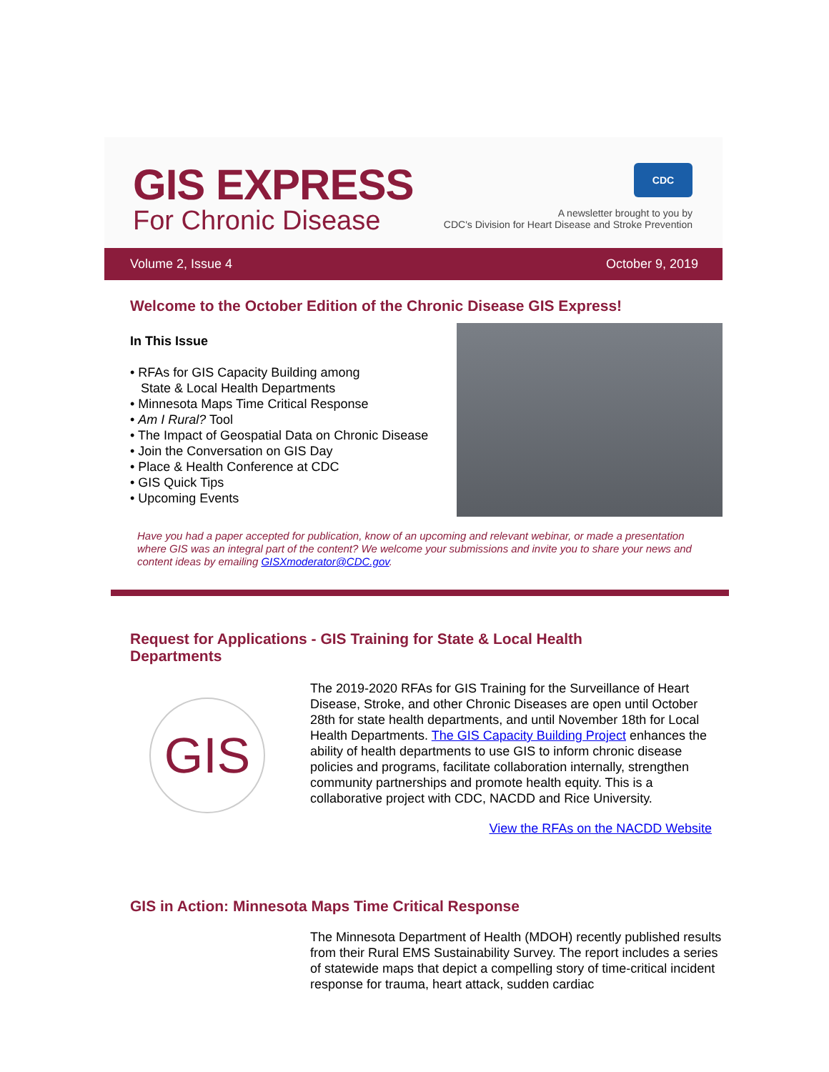GIS EXPRESS
For Chronic Disease
CDC
A newsletter brought to you by
CDC's Division for Heart Disease and Stroke Prevention
Volume 2, Issue 4 October 9, 2019
Welcome to the October Edition of the Chronic Disease GIS Express!
In This Issue
• RFAs for GIS Capacity Building among
State & Local Health Departments
• Minnesota Maps Time Critical Response
• Am I Rural? Tool
• The Impact of Geospatial Data on Chronic Disease
• Join the Conversation on GIS Day
• Place & Health Conference at CDC
• GIS Quick Tips
• Upcoming Events
Have you had a paper accepted for publication, know of an upcoming and relevant webinar, or made a presentation where GIS was an integral part of the content? We welcome your submissions and invite you to share your news and content ideas by emailing GISXmoderator@CDC.gov.
Request for Applications - GIS Training for State & Local Health
Departments
GIS
The 2019-2020 RFAs for GIS Training for the Surveillance of Heart Disease, Stroke, and other Chronic Diseases are open until October 28th for state health departments, and until November 18th for Local Health Departments. The GIS Capacity Building Project enhances the ability of health departments to use GIS to inform chronic disease policies and programs, facilitate collaboration internally, strengthen community partnerships and promote health equity. This is a collaborative project with CDC, NACDD and Rice University.
View the RFAs on the NACDD Website
GIS in Action: Minnesota Maps Time Critical Response
The Minnesota Department of Health (MDOH) recently published results from their Rural EMS Sustainability Survey. The report includes a series of statewide maps that depict a compelling story of time-critical incident response for trauma, heart attack, sudden cardiac